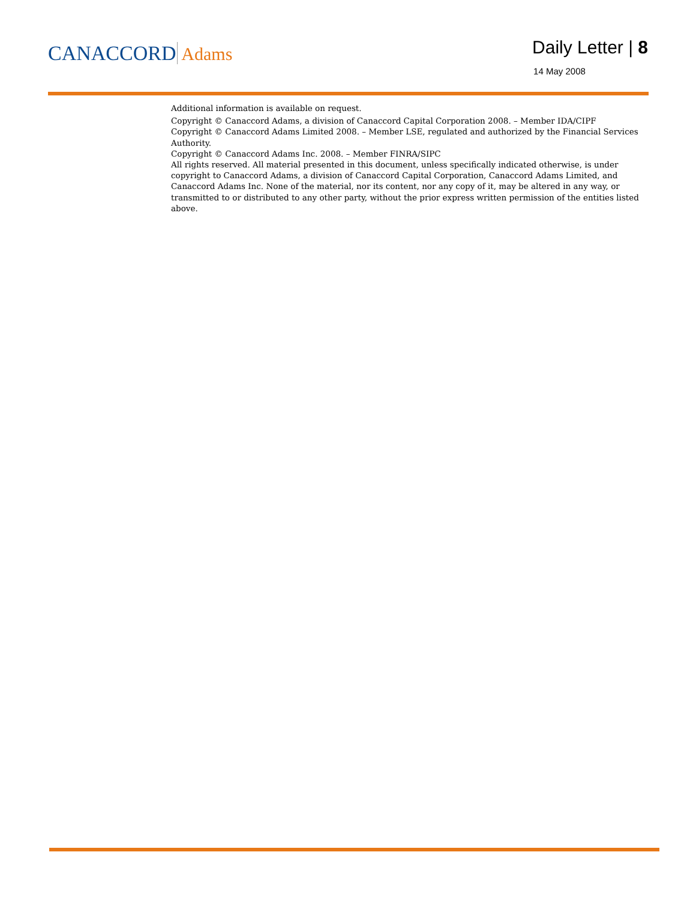CANACCORD Adams
Daily Letter | 8
14 May 2008
Additional information is available on request.
Copyright © Canaccord Adams, a division of Canaccord Capital Corporation 2008. – Member IDA/CIPF
Copyright © Canaccord Adams Limited 2008. – Member LSE, regulated and authorized by the Financial Services Authority.
Copyright © Canaccord Adams Inc. 2008. – Member FINRA/SIPC
All rights reserved. All material presented in this document, unless specifically indicated otherwise, is under copyright to Canaccord Adams, a division of Canaccord Capital Corporation, Canaccord Adams Limited, and Canaccord Adams Inc. None of the material, nor its content, nor any copy of it, may be altered in any way, or transmitted to or distributed to any other party, without the prior express written permission of the entities listed above.